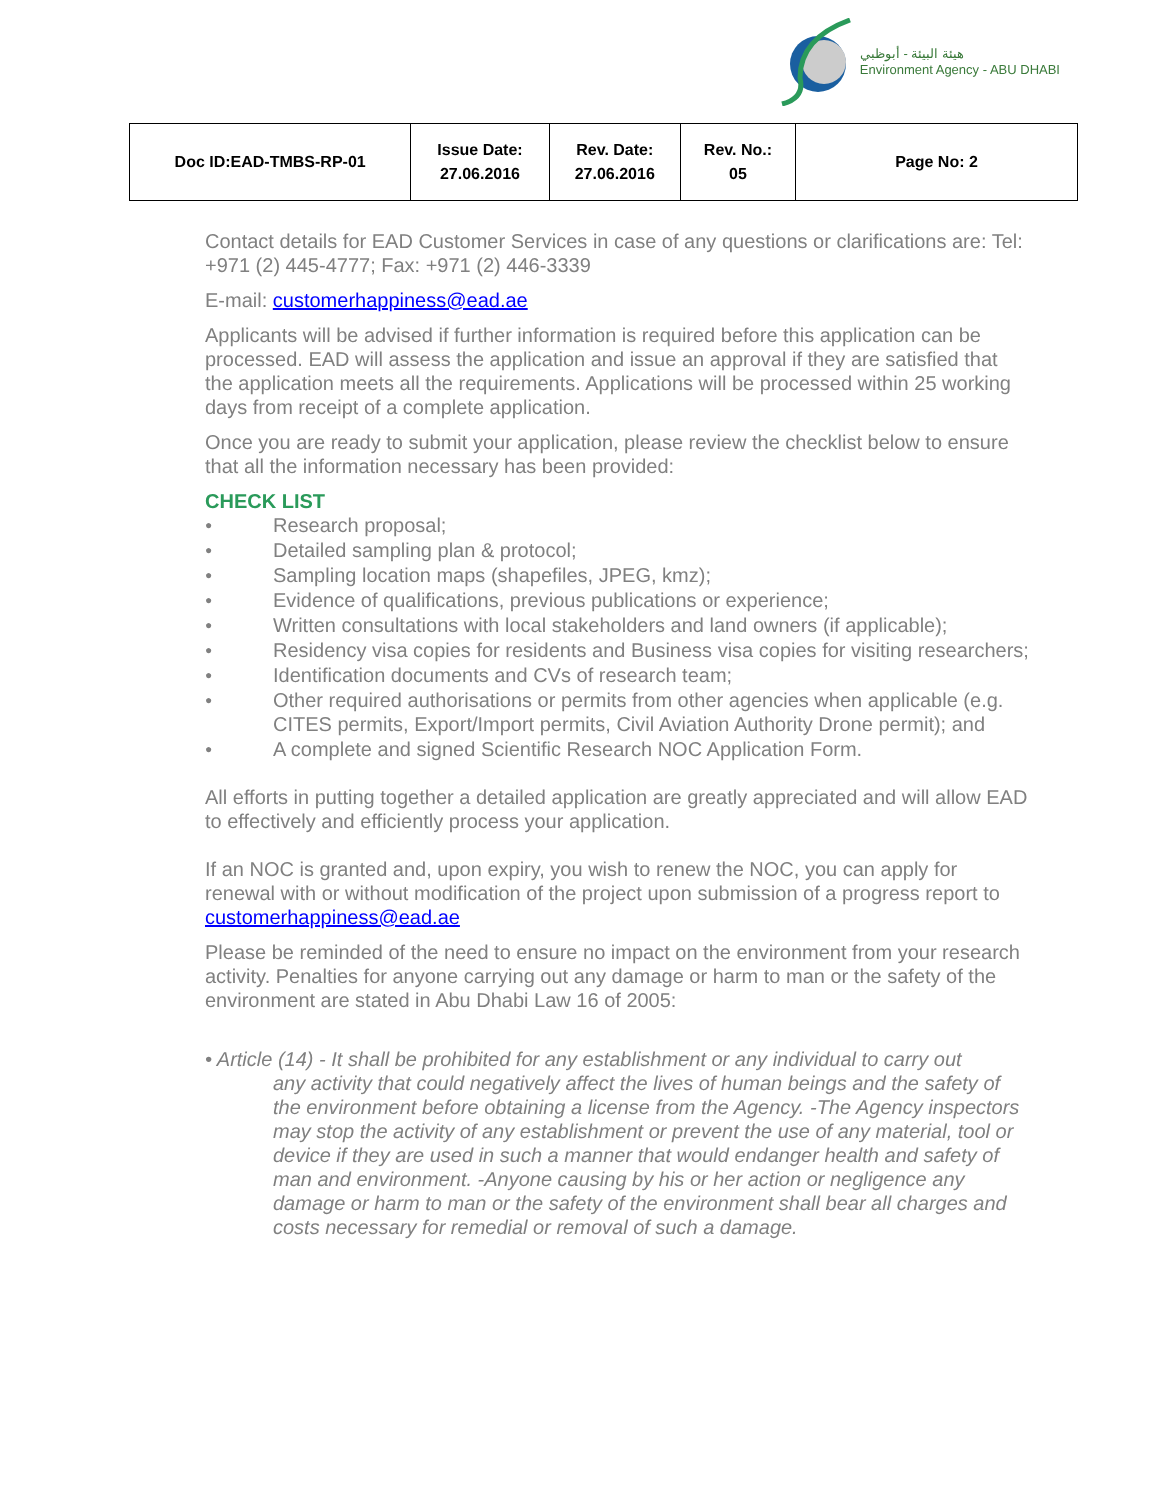هيئة البيئة - أبوظبي
Environment Agency - ABU DHABI
| Doc ID:EAD-TMBS-RP-01 | Issue Date: 27.06.2016 | Rev. Date: 27.06.2016 | Rev. No.: 05 | Page No: 2 |
Contact details for EAD Customer Services in case of any questions or clarifications are: Tel: +971 (2) 445-4777; Fax: +971 (2) 446-3339
E-mail: customerhappiness@ead.ae
Applicants will be advised if further information is required before this application can be processed. EAD will assess the application and issue an approval if they are satisfied that the application meets all the requirements. Applications will be processed within 25 working days from receipt of a complete application.
Once you are ready to submit your application, please review the checklist below to ensure that all the information necessary has been provided:
CHECK LIST
● Research proposal;
● Detailed sampling plan & protocol;
● Sampling location maps (shapefiles, JPEG, kmz);
● Evidence of qualifications, previous publications or experience;
● Written consultations with local stakeholders and land owners (if applicable);
● Residency visa copies for residents and Business visa copies for visiting researchers;
● Identification documents and CVs of research team;
● Other required authorisations or permits from other agencies when applicable (e.g. CITES permits, Export/Import permits, Civil Aviation Authority Drone permit); and
● A complete and signed Scientific Research NOC Application Form.
All efforts in putting together a detailed application are greatly appreciated and will allow EAD to effectively and efficiently process your application.
If an NOC is granted and, upon expiry, you wish to renew the NOC, you can apply for renewal with or without modification of the project upon submission of a progress report to customerhappiness@ead.ae
Please be reminded of the need to ensure no impact on the environment from your research activity. Penalties for anyone carrying out any damage or harm to man or the safety of the environment are stated in Abu Dhabi Law 16 of 2005:
• Article (14) - It shall be prohibited for any establishment or any individual to carry out
any activity that could negatively affect the lives of human beings and the safety of the environment before obtaining a license from the Agency. -The Agency inspectors may stop the activity of any establishment or prevent the use of any material, tool or device if they are used in such a manner that would endanger health and safety of man and environment. -Anyone causing by his or her action or negligence any damage or harm to man or the safety of the environment shall bear all charges and costs necessary for remedial or removal of such a damage.